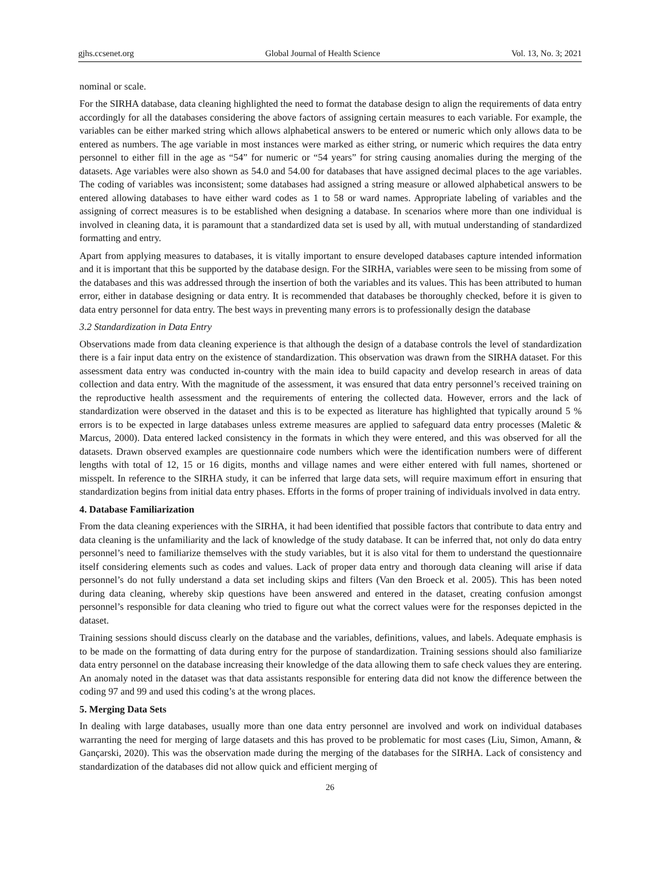gjhs.ccsenet.org Global Journal of Health Science Vol. 13, No. 3; 2021
nominal or scale.
For the SIRHA database, data cleaning highlighted the need to format the database design to align the requirements of data entry accordingly for all the databases considering the above factors of assigning certain measures to each variable. For example, the variables can be either marked string which allows alphabetical answers to be entered or numeric which only allows data to be entered as numbers. The age variable in most instances were marked as either string, or numeric which requires the data entry personnel to either fill in the age as “54” for numeric or “54 years” for string causing anomalies during the merging of the datasets. Age variables were also shown as 54.0 and 54.00 for databases that have assigned decimal places to the age variables. The coding of variables was inconsistent; some databases had assigned a string measure or allowed alphabetical answers to be entered allowing databases to have either ward codes as 1 to 58 or ward names. Appropriate labeling of variables and the assigning of correct measures is to be established when designing a database. In scenarios where more than one individual is involved in cleaning data, it is paramount that a standardized data set is used by all, with mutual understanding of standardized formatting and entry.
Apart from applying measures to databases, it is vitally important to ensure developed databases capture intended information and it is important that this be supported by the database design. For the SIRHA, variables were seen to be missing from some of the databases and this was addressed through the insertion of both the variables and its values. This has been attributed to human error, either in database designing or data entry. It is recommended that databases be thoroughly checked, before it is given to data entry personnel for data entry. The best ways in preventing many errors is to professionally design the database
3.2 Standardization in Data Entry
Observations made from data cleaning experience is that although the design of a database controls the level of standardization there is a fair input data entry on the existence of standardization. This observation was drawn from the SIRHA dataset. For this assessment data entry was conducted in-country with the main idea to build capacity and develop research in areas of data collection and data entry. With the magnitude of the assessment, it was ensured that data entry personnel’s received training on the reproductive health assessment and the requirements of entering the collected data. However, errors and the lack of standardization were observed in the dataset and this is to be expected as literature has highlighted that typically around 5 % errors is to be expected in large databases unless extreme measures are applied to safeguard data entry processes (Maletic & Marcus, 2000). Data entered lacked consistency in the formats in which they were entered, and this was observed for all the datasets. Drawn observed examples are questionnaire code numbers which were the identification numbers were of different lengths with total of 12, 15 or 16 digits, months and village names and were either entered with full names, shortened or misspelt. In reference to the SIRHA study, it can be inferred that large data sets, will require maximum effort in ensuring that standardization begins from initial data entry phases. Efforts in the forms of proper training of individuals involved in data entry.
4. Database Familiarization
From the data cleaning experiences with the SIRHA, it had been identified that possible factors that contribute to data entry and data cleaning is the unfamiliarity and the lack of knowledge of the study database. It can be inferred that, not only do data entry personnel’s need to familiarize themselves with the study variables, but it is also vital for them to understand the questionnaire itself considering elements such as codes and values. Lack of proper data entry and thorough data cleaning will arise if data personnel’s do not fully understand a data set including skips and filters (Van den Broeck et al. 2005). This has been noted during data cleaning, whereby skip questions have been answered and entered in the dataset, creating confusion amongst personnel’s responsible for data cleaning who tried to figure out what the correct values were for the responses depicted in the dataset.
Training sessions should discuss clearly on the database and the variables, definitions, values, and labels. Adequate emphasis is to be made on the formatting of data during entry for the purpose of standardization. Training sessions should also familiarize data entry personnel on the database increasing their knowledge of the data allowing them to safe check values they are entering. An anomaly noted in the dataset was that data assistants responsible for entering data did not know the difference between the coding 97 and 99 and used this coding’s at the wrong places.
5. Merging Data Sets
In dealing with large databases, usually more than one data entry personnel are involved and work on individual databases warranting the need for merging of large datasets and this has proved to be problematic for most cases (Liu, Simon, Amann, & Gançarski, 2020). This was the observation made during the merging of the databases for the SIRHA. Lack of consistency and standardization of the databases did not allow quick and efficient merging of
26